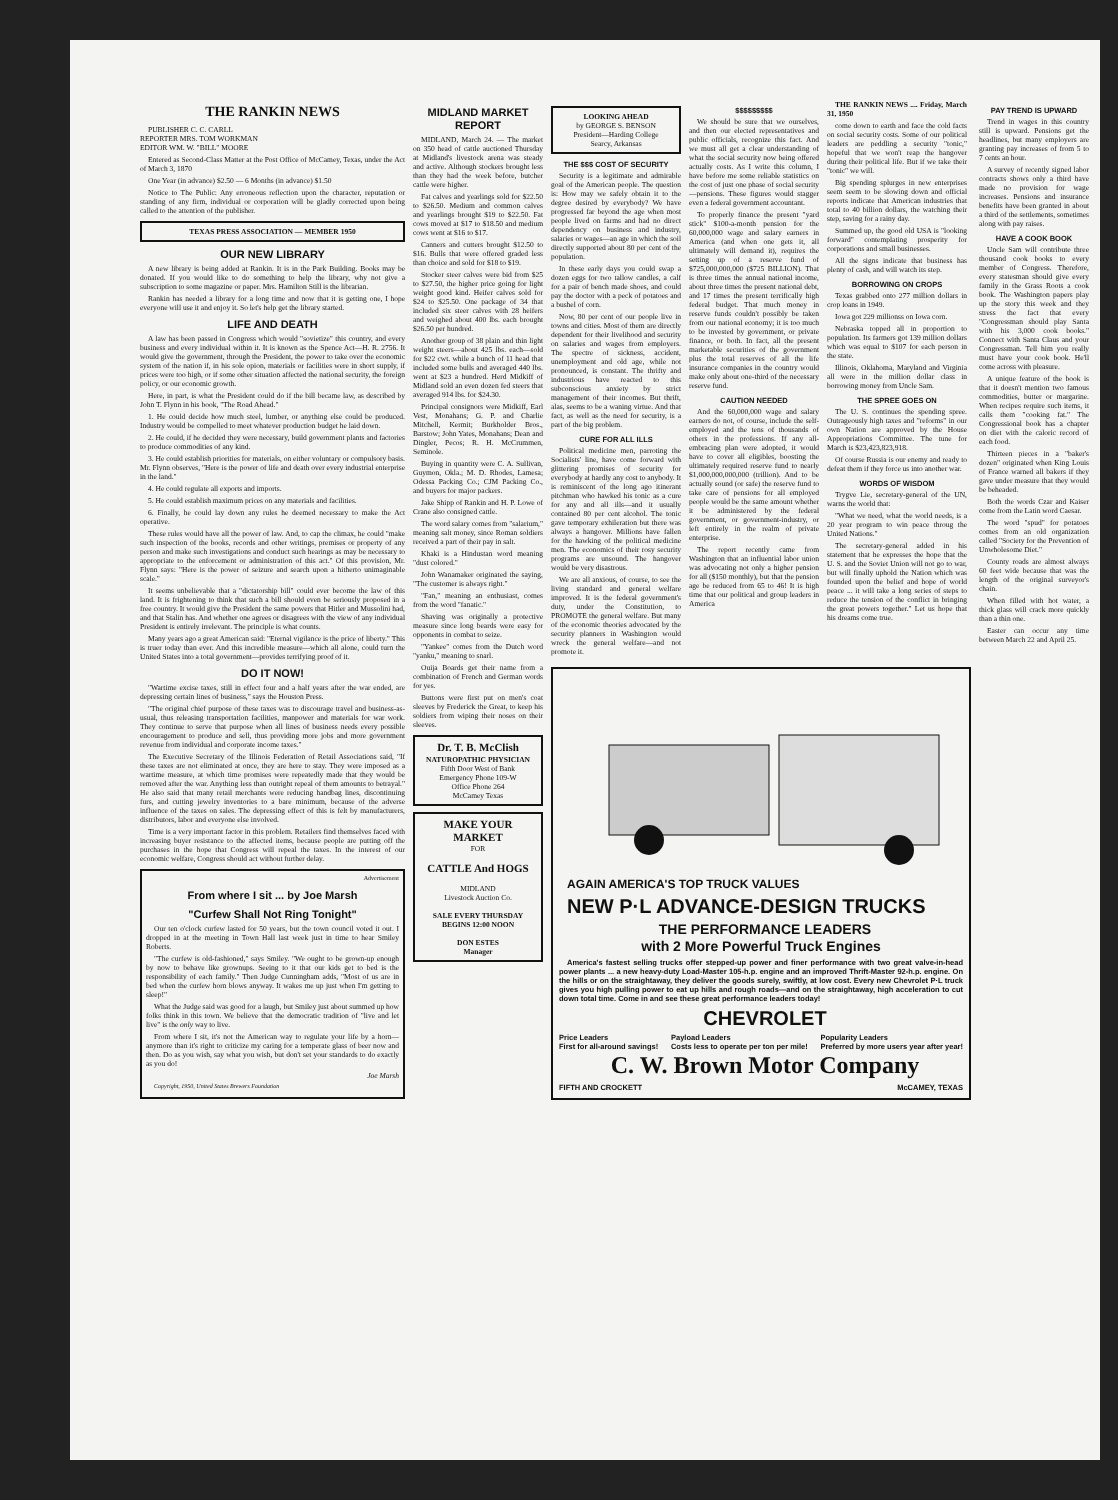THE RANKIN NEWS
PUBLISHER C. C. CARLL
REPORTER MRS. TOM WORKMAN
EDITOR WM. W. "BILL" MOORE
Entered as Second-Class Matter at the Post Office of McCamey, Texas, under the Act of March 3, 1870
One Year (in advance) $2.50 — 6 Months (in advance) $1.50
Notice to The Public: Any erroneous reflection upon the character, reputation or standing of any firm, individual or corporation will be gladly corrected upon being called to the attention of the publisher.
TEXAS PRESS ASSOCIATION — MEMBER 1950
OUR NEW LIBRARY
A new library is being added at Rankin. It is in the Park Building. Books may be donated. If you would like to do something to help the library, why not give a subscription to some magazine or paper. Mrs. Hamilton Still is the librarian.
Rankin has needed a library for a long time and now that it is getting one, I hope everyone will use it and enjoy it. So let's help get the library started.
LIFE AND DEATH
A law has been passed in Congress which would "sovietize" this country, and every business and every individual within it. It is known as the Spence Act—H. R. 2756. It would give the government, through the President, the power to take over the economic system of the nation if, in his sole opion, materials or facilities were in short supply, if prices were too high, or if some other situation affected the national security, the foreign policy, or our economic growth.
Here, in part, is what the President could do if the bill became law, as described by John T. Flynn in his book, "The Road Ahead."
1. He could decide how much steel, lumber, or anything else could be produced. Industry would be compelled to meet whatever production budget he laid down.
2. He could, if he decided they were necessary, build government plants and factories to produce commodities of any kind.
3. He could establish priorities for materials, on either voluntary or compulsory basis. Mr. Flynn observes, "Here is the power of life and death over every industrial enterprise in the land."
4. He could regulate all exports and imports.
5. He could establish maximum prices on any materials and facilities.
6. Finally, he could lay down any rules he deemed necessary to make the Act operative.
These rules would have all the power of law. And, to cap the climax, he could "make such inspection of the books, records and other writings, premises or property of any person and make such investigations and conduct such hearings as may be necessary to appropriate to the enforcement or administration of this act." Of this provision, Mr. Flynn says: "Here is the power of seizure and search upon a hitherto unimaginable scale."
It seems unbelievable that a "dictatorship bill" could ever become the law of this land. It is frightening to think that such a bill should even be seriously proposed in a free country. It would give the President the same powers that Hitler and Mussolini had, and that Stalin has. And whether one agrees or disagrees with the view of any individual President is entirely irrelevant. The principle is what counts.
Many years ago a great American said: "Eternal vigilance is the price of liberty." This is truer today than ever. And this incredible measure—which all alone, could turn the United States into a total government—provides terrifying proof of it.
DO IT NOW!
"Wartime excise taxes, still in effect four and a half years after the war ended, are depressing certain lines of business," says the Houston Press.
"The original chief purpose of these taxes was to discourage travel and business-as-usual, thus releasing transportation facilities, manpower and materials for war work. They continue to serve that purpose when all lines of business needs every possible encouragement to produce and sell, thus providing more jobs and more government revenue from individual and corporate income taxes."
The Executive Secretary of the Illinois Federation of Retail Associations said, "If these taxes are not eliminated at once, they are here to stay. They were imposed as a wartime measure, at which time promises were repeatedly made that they would be removed after the war. Anything less than outright repeal of them amounts to betrayal." He also said that many retail merchants were reducing handbag lines, discontinuing furs, and cutting jewelry inventories to a bare minimum, because of the adverse influence of the taxes on sales. The depressing effect of this is felt by manufacturers, distributors, labor and everyone else involved.
Time is a very important factor in this problem. Retailers find themselves faced with increasing buyer resistance to the affected items, because people are putting off the purchases in the hope that Congress will repeal the taxes. In the interest of our economic welfare, Congress should act without further delay.
Advertisement
From where I sit ... by Joe Marsh
"Curfew Shall Not Ring Tonight"
Our ten o'clock curfew lasted for 50 years, but the town council voted it out. I dropped in at the meeting in Town Hall last week just in time to hear Smiley Roberts.
"The curfew is old-fashioned," says Smiley. "We ought to be grown-up enough by now to behave like grownups. Seeing to it that our kids get to bed is the responsibility of each family." Then Judge Cunningham adds, "Most of us are in bed when the curfew horn blows anyway. It wakes me up just when I'm getting to sleep!"
What the Judge said was good for a laugh, but Smiley just about summed up how folks think in this town. We believe that the democratic tradition of "live and let live" is the only way to live.
From where I sit, it's not the American way to regulate your life by a horn—anymore than it's right to criticize my caring for a temperate glass of beer now and then. Do as you wish, say what you wish, but don't set your standards to do exactly as you do!
Joe Marsh
Copyright, 1950, United States Brewers Foundation
MIDLAND MARKET REPORT
MIDLAND, March 24. — The market on 350 head of cattle auctioned Thursday at Midland's livestock arena was steady and active. Although stockers brought less than they had the week before, butcher cattle were higher.
Fat calves and yearlings sold for $22.50 to $26.50. Medium and common calves and yearlings brought $19 to $22.50. Fat cows moved at $17 to $18.50 and medium cows went at $16 to $17.
Canners and cutters brought $12.50 to $16. Bulls that were offered graded less than choice and sold for $18 to $19.
Stocker steer calves were bid from $25 to $27.50, the higher price going for light weight good kind. Heifer calves sold for $24 to $25.50. One package of 34 that included six steer calves with 28 heifers and weighed about 400 lbs. each brought $26.50 per hundred.
Another group of 38 plain and thin light weight steers—about 425 lbs. each—sold for $22 cwt. while a bunch of 11 head that included some bulls and averaged 440 lbs. went at $23 a hundred. Herd Midkiff of Midland sold an even dozen fed steers that averaged 914 lbs. for $24.30.
Principal consignors were Midkiff, Earl Vest, Monahans; G. P. and Charlie Mitchell, Kermit; Burkholder Bros., Barstow; John Yates, Monahans; Dean and Dingler, Pecos; R. H. McCrummen, Seminole.
Buying in quantity were C. A. Sullivan, Guymon, Okla.; M. D. Rhodes, Lamesa; Odessa Packing Co.; CJM Packing Co., and buyers for major packers.
Jake Shipp of Rankin and H. P. Lowe of Crane also consigned cattle.
The word salary comes from "salarium," meaning salt money, since Roman soldiers received a part of their pay in salt.
Khaki is a Hindustan word meaning "dust colored."
John Wanamaker originated the saying, "The customer is always right."
"Fan," meaning an enthusiast, comes from the word "fanatic."
Shaving was originally a protective measure since long beards were easy for opponents in combat to seize.
"Yankee" comes from the Dutch word "yanku," meaning to snarl.
Ouija Boards get their name from a combination of French and German words for yes.
Buttons were first put on men's coat sleeves by Frederick the Great, to keep his soldiers from wiping their noses on their sleeves.
Dr. T. B. McClish
NATUROPATHIC PHYSICIAN
Fifth Door West of Bank
Emergency Phone 109-W
Office Phone 264
McCamey Texas
MAKE YOUR MARKET
FOR
CATTLE And HOGS
MIDLAND
Livestock Auction Co.
SALE EVERY THURSDAY
BEGINS 12:00 NOON
DON ESTES
Manager
LOOKING AHEAD
by GEORGE S. BENSON
President—Harding College
Searcy, Arkansas
THE $$$ COST OF SECURITY
Security is a legitimate and admirable goal of the American people. The question is: How may we safely obtain it to the degree desired by everybody? We have progressed far beyond the age when most people lived on farms and had no direct dependency on business and industry, salaries or wages—an age in which the soil directly supported about 80 per cent of the population.
In these early days you could swap a dozen eggs for two tallow candles, a calf for a pair of bench made shoes, and could pay the doctor with a peck of potatoes and a bushel of corn.
Now, 80 per cent of our people live in towns and cities. Most of them are directly dependent for their livelihood and security on salaries and wages from employers. The spectre of sickness, accident, unemployment and old age, while not pronounced, is constant. The thrifty and industrious have reacted to this subconscious anxiety by strict management of their incomes. But thrift, alas, seems to be a waning virtue. And that fact, as well as the need for security, is a part of the big problem.
CURE FOR ALL ILLS
Political medicine men, parroting the Socialists' line, have come forward with glittering promises of security for everybody at hardly any cost to anybody. It is reminiscent of the long ago itinerant pitchman who hawked his tonic as a cure for any and all ills—and it usually contained 80 per cent alcohol. The tonic gave temporary exhileration but there was always a hangover. Millions have fallen for the hawking of the political medicine men. The economics of their rosy security programs are unsound. The hangover would be very disastrous.
We are all anxious, of course, to see the living standard and general welfare improved. It is the federal government's duty, under the Constitution, to PROMOTE the general welfare. But many of the economic theories advocated by the security planners in Washington would wreck the general welfare—and not promote it.
$$$$$$$$$
We should be sure that we ourselves, and then our elected representatives and public officials, recognize this fact. And we must all get a clear understanding of what the social security now being offered actually costs. As I write this column, I have before me some reliable statistics on the cost of just one phase of social security—pensions. These figures would stagger even a federal government accountant.
To properly finance the present "yard stick" $100-a-month pension for the 60,000,000 wage and salary earners in America (and when one gets it, all ultimately will demand it), requires the setting up of a reserve fund of $725,000,000,000 ($725 BILLION). That is three times the annual national income, about three times the present national debt, and 17 times the present terrifically high federal budget. That much money in reserve funds couldn't possibly be taken from our national economy; it is too much to be invested by government, or private finance, or both. In fact, all the present marketable securities of the government plus the total reserves of all the life insurance companies in the country would make only about one-third of the necessary reserve fund.
CAUTION NEEDED
And the 60,000,000 wage and salary earners do not, of course, include the self-employed and the tens of thousands of others in the professions. If any all-embracing plan were adopted, it would have to cover all eligibles, boosting the ultimately required reserve fund to nearly $1,000,000,000,000 (trillion). And to be actually sound (or safe) the reserve fund to take care of pensions for all employed people would be the same amount whether it be administered by the federal government, or government-industry, or left entirely in the realm of private enterprise.
The report recently came from Washington that an influential labor union was advocating not only a higher pension for all ($150 monthly), but that the pension age be reduced from 65 to 46! It is high time that our political and group leaders in America
THE RANKIN NEWS .... Friday, March 31, 1950
come down to earth and face the cold facts on social security costs. Some of our political leaders are peddling a security "tonic," hopeful that we won't reap the hangover during their political life. But if we take their "tonic" we will.
Big spending splurges in new enterprises seem seem to be slowing down and official reports indicate that American industries that total to 40 billion dollars, the watching their step, saving for a rainy day.
Summed up, the good old USA is "looking forward" contemplating prosperity for corporations and small businesses.
All the signs indicate that business has plenty of cash, and will watch its step.
BORROWING ON CROPS
Texas grabbed onto 277 million dollars in crop loans in 1949.
Iowa got 229 millionss on Iowa corn.
Nebraska topped all in proportion to population. Its farmers got 139 million dollars which was equal to $107 for each person in the state.
Illinois, Oklahoma, Maryland and Virginia all were in the million dollar class in borrowing money from Uncle Sam.
THE SPREE GOES ON
The U. S. continues the spending spree. Outrageously high taxes and "reforms" in our own Nation are approved by the House Appropriations Committee. The tune for March is $23,423,823,918.
Of course Russia is our enemy and ready to defeat them if they force us into another war.
WORDS OF WISDOM
Trygve Lie, secretary-general of the UN, warns the world that:
"What we need, what the world needs, is a 20 year program to win peace throug the United Nations."
The secretary-general added in his statement that he expresses the hope that the U. S. and the Soviet Union will not go to war, but will finally uphold the Nation which was founded upon the belief and hope of world peace ... it will take a long series of steps to reduce the tension of the conflict in bringing the great powers together." Let us hope that his dreams come true.
AGAIN AMERICA'S TOP TRUCK VALUES
NEW P·L ADVANCE-DESIGN TRUCKS
THE PERFORMANCE LEADERS
with 2 More Powerful Truck Engines
America's fastest selling trucks offer stepped-up power and finer performance with two great valve-in-head power plants ... a new heavy-duty Load-Master 105-h.p. engine and an improved Thrift-Master 92-h.p. engine. On the hills or on the straightaway, they deliver the goods surely, swiftly, at low cost. Every new Chevrolet P·L truck gives you high pulling power to eat up hills and rough roads—and on the straightaway, high acceleration to cut down total time. Come in and see these great performance leaders today!
CHEVROLET
Price Leaders
First for all-around savings! Payload Leaders
Costs less to operate per ton per mile! Popularity Leaders
Preferred by more users year after year!
C. W. Brown Motor Company
FIFTH AND CROCKETT McCAMEY, TEXAS
PAY TREND IS UPWARD
Trend in wages in this country still is upward. Pensions get the headlines, but many employers are granting pay increases of from 5 to 7 cents an hour.
A survey of recently signed labor contracts shows only a third have made no provision for wage increases. Pensions and insurance benefits have been granted in about a third of the settlements, sometimes along with pay raises.
HAVE A COOK BOOK
Uncle Sam will contribute three thousand cook books to every member of Congress. Therefore, every statesman should give every family in the Grass Roots a cook book. The Washington papers play up the story this week and they stress the fact that every "Congressman should play Santa with his 3,000 cook books." Connect with Santa Claus and your Congressman. Tell him you really must have your cook book. He'll come across with pleasure.
A unique feature of the book is that it doesn't mention two famous commodities, butter or margarine. When recipes require such items, it calls them "cooking fat." The Congressional book has a chapter on diet with the caloric record of each food.
Thirteen pieces in a "baker's dozen" originated when King Louis of France warned all bakers if they gave under measure that they would be beheaded.
Both the words Czar and Kaiser come from the Latin word Caesar.
The word "spud" for potatoes comes from an old organization called "Society for the Prevention of Unwholesome Diet."
County roads are almost always 60 feet wide because that was the length of the original surveyor's chain.
When filled with hot water, a thick glass will crack more quickly than a thin one.
Easter can occur any time between March 22 and April 25.